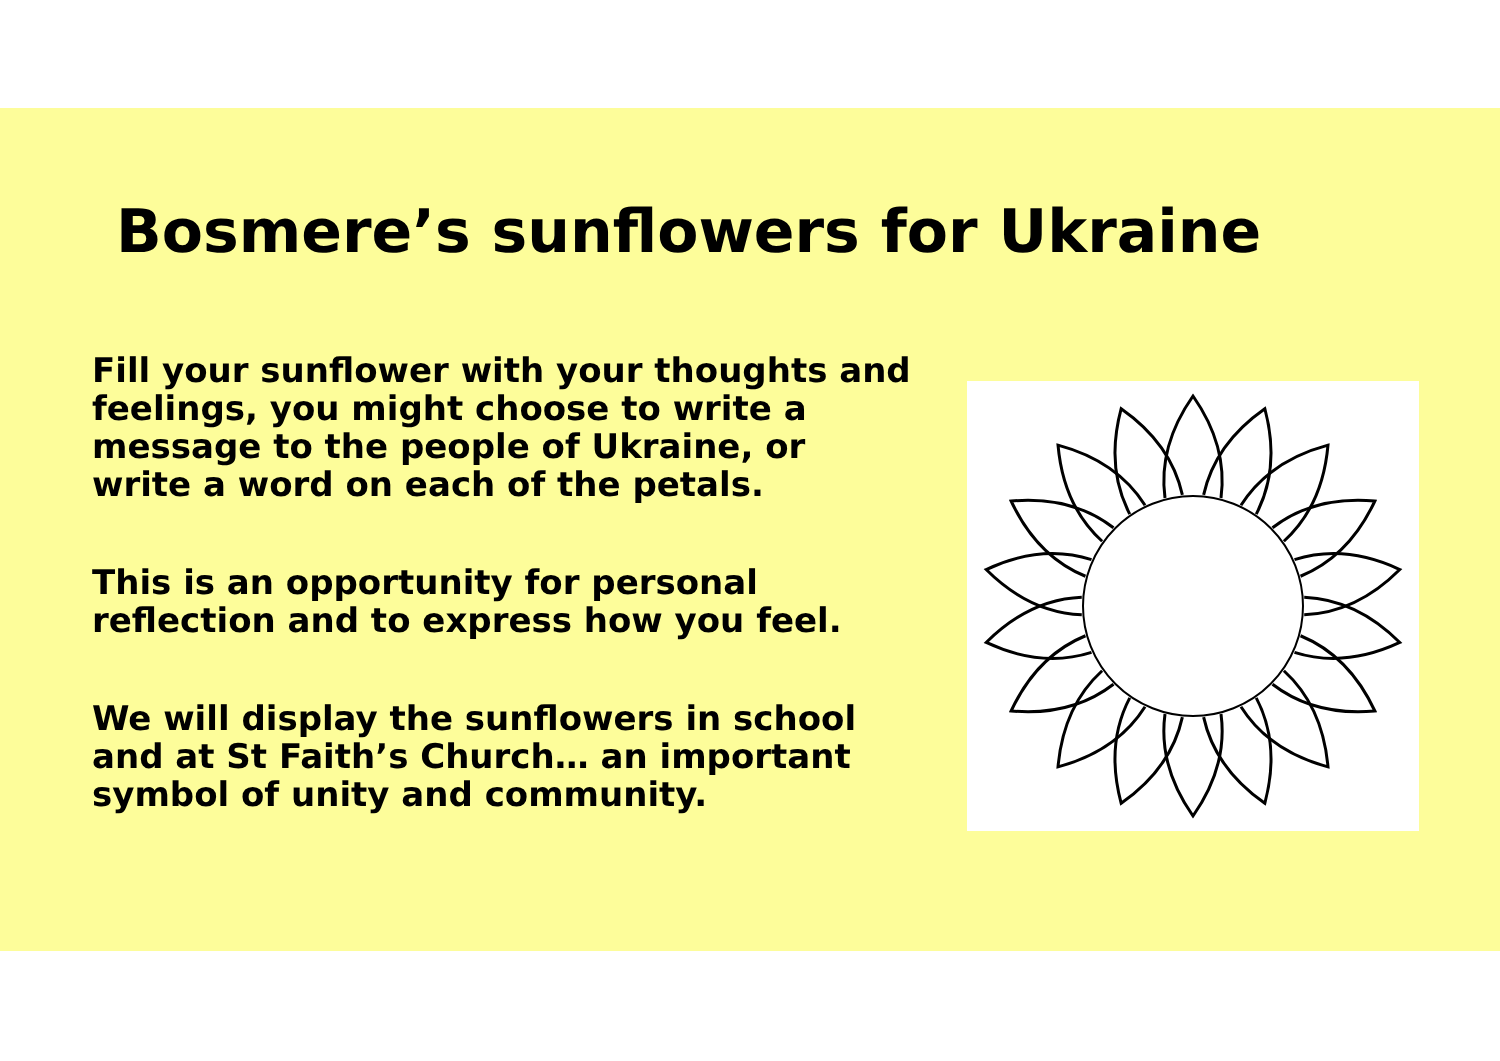Bosmere’s sunflowers for Ukraine
Fill your sunflower with your thoughts and feelings, you might choose to write a message to the people of Ukraine, or write a word on each of the petals.
This is an opportunity for personal reflection and to express how you feel.
We will display the sunflowers in school and at St Faith’s Church… an important symbol of unity and community.